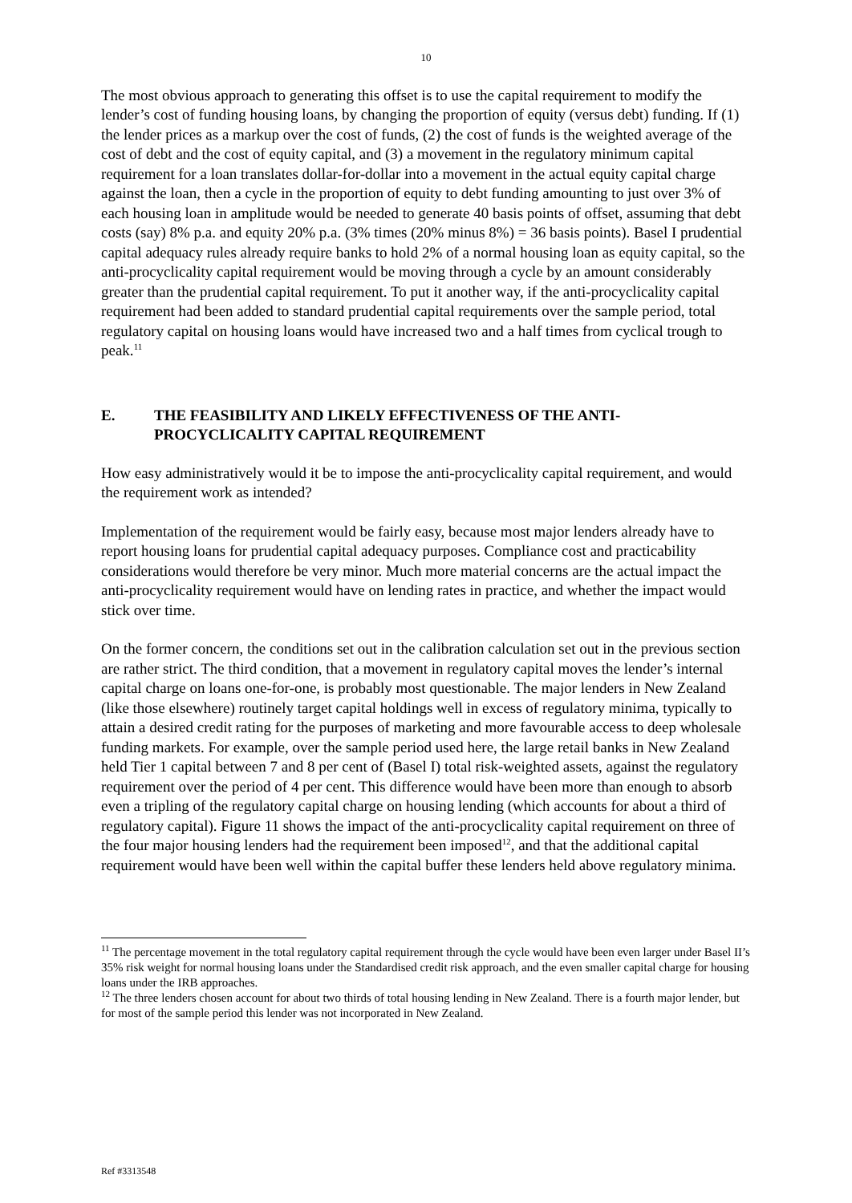10
The most obvious approach to generating this offset is to use the capital requirement to modify the lender’s cost of funding housing loans, by changing the proportion of equity (versus debt) funding. If (1) the lender prices as a markup over the cost of funds, (2) the cost of funds is the weighted average of the cost of debt and the cost of equity capital, and (3) a movement in the regulatory minimum capital requirement for a loan translates dollar-for-dollar into a movement in the actual equity capital charge against the loan, then a cycle in the proportion of equity to debt funding amounting to just over 3% of each housing loan in amplitude would be needed to generate 40 basis points of offset, assuming that debt costs (say) 8% p.a. and equity 20% p.a. (3% times (20% minus 8%) = 36 basis points). Basel I prudential capital adequacy rules already require banks to hold 2% of a normal housing loan as equity capital, so the anti-procyclicality capital requirement would be moving through a cycle by an amount considerably greater than the prudential capital requirement. To put it another way, if the anti-procyclicality capital requirement had been added to standard prudential capital requirements over the sample period, total regulatory capital on housing loans would have increased two and a half times from cyclical trough to peak.<sup>11</sup>
E. THE FEASIBILITY AND LIKELY EFFECTIVENESS OF THE ANTI-PROCYCLICALITY CAPITAL REQUIREMENT
How easy administratively would it be to impose the anti-procyclicality capital requirement, and would the requirement work as intended?
Implementation of the requirement would be fairly easy, because most major lenders already have to report housing loans for prudential capital adequacy purposes. Compliance cost and practicability considerations would therefore be very minor. Much more material concerns are the actual impact the anti-procyclicality requirement would have on lending rates in practice, and whether the impact would stick over time.
On the former concern, the conditions set out in the calibration calculation set out in the previous section are rather strict. The third condition, that a movement in regulatory capital moves the lender’s internal capital charge on loans one-for-one, is probably most questionable. The major lenders in New Zealand (like those elsewhere) routinely target capital holdings well in excess of regulatory minima, typically to attain a desired credit rating for the purposes of marketing and more favourable access to deep wholesale funding markets. For example, over the sample period used here, the large retail banks in New Zealand held Tier 1 capital between 7 and 8 per cent of (Basel I) total risk-weighted assets, against the regulatory requirement over the period of 4 per cent. This difference would have been more than enough to absorb even a tripling of the regulatory capital charge on housing lending (which accounts for about a third of regulatory capital). Figure 11 shows the impact of the anti-procyclicality capital requirement on three of the four major housing lenders had the requirement been imposed<sup>12</sup>, and that the additional capital requirement would have been well within the capital buffer these lenders held above regulatory minima.
<sup>11</sup> The percentage movement in the total regulatory capital requirement through the cycle would have been even larger under Basel II’s 35% risk weight for normal housing loans under the Standardised credit risk approach, and the even smaller capital charge for housing loans under the IRB approaches.
<sup>12</sup> The three lenders chosen account for about two thirds of total housing lending in New Zealand. There is a fourth major lender, but for most of the sample period this lender was not incorporated in New Zealand.
Ref #3313548